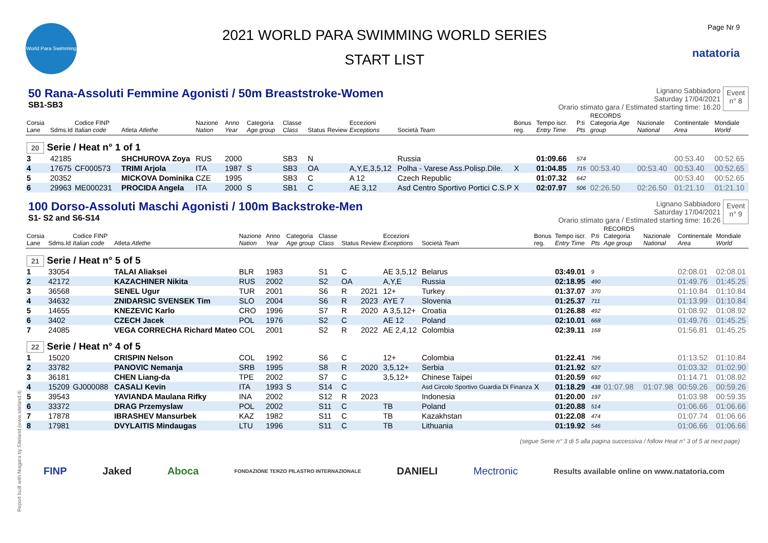World Para Swimming
2021 WORLD PARA SWIMMING WORLD SERIES
START LIST
Page Nr 9
natatoria
50 Rana-Assoluti Femmine Agonisti / 50m Breaststroke-Women
SB1-SB3
Lignano Sabbiadoro
Saturday 17/04/2021
Orario stimato gara / Estimated starting time: 16:20
Event
n° 8
| Corsia Lane | Sdms.Id | Codice FINP Italian code | Atleta Atlethe | Nazione Nation | Anno Year | Categoria Age group | Classe Class | Status | Review | Eccezioni Exceptions | Società Team | Bonus reg. | Tempo iscr. Entry Time | P.ti Pts | RECORDS Categoria Age group | Nazionale National | Continentale Area | Mondiale World |
| --- | --- | --- | --- | --- | --- | --- | --- | --- | --- | --- | --- | --- | --- | --- | --- | --- | --- | --- |
| 20 Serie / Heat n° 1 of 1 | | | | | | | | | | | | | | | | | | |
| 3 | 42185 | | SHCHUROVA Zoya | RUS | 2000 | | SB3 | N | | | Russia | | 01:09.66 | 574 | | | 00:53.40 | 00:52.65 |
| 4 | 17675 | CF000573 | TRIMI Arjola | ITA | 1987 | S | SB3 | OA | | A,Y,E,3,5,12 | Polha - Varese Ass.Polisp.Dile. | X | 01:04.85 | 715 | 00:53.40 | 00:53.40 | 00:53.40 | 00:52.65 |
| 5 | 20352 | | MICKOVA Dominika | CZE | 1995 | | SB3 | C | | A 12 | Czech Republic | | 01:07.32 | 642 | | | 00:53.40 | 00:52.65 |
| 6 | 29963 | ME000231 | PROCIDA Angela | ITA | 2000 | S | SB1 | C | | AE 3,12 | Asd Centro Sportivo Portici C.S.P | X | 02:07.97 | 506 | 02:26.50 | 02:26.50 | 01:21.10 | 01:21.10 |
100 Dorso-Assoluti Maschi Agonisti / 100m Backstroke-Men
S1- S2 and S6-S14
Lignano Sabbiadoro
Saturday 17/04/2021
Orario stimato gara / Estimated starting time: 16:26
Event
n° 9
| Corsia Lane | Sdms.Id | Codice FINP Italian code | Atleta Atlethe | Nazione Nation | Anno Year | Categoria Age group | Classe Class | Status | Review | Eccezioni Exceptions | Società Team | Bonus reg. | Tempo iscr. Entry Time | P.ti Pts | RECORDS Categoria Age group | Nazionale National | Continentale Area | Mondiale World |
| --- | --- | --- | --- | --- | --- | --- | --- | --- | --- | --- | --- | --- | --- | --- | --- | --- | --- | --- |
| 21 Serie / Heat n° 5 of 5 | | | | | | | | | | | | | | | | | | |
| 1 | 33054 | | TALAI Aliaksei | BLR | 1983 | | S1 | C | | AE 3,5,12 | Belarus | | 03:49.01 | 9 | | | 02:08.01 | 02:08.01 |
| 2 | 42172 | | KAZACHINER Nikita | RUS | 2002 | | S2 | OA | | A,Y,E | Russia | | 02:18.95 | 490 | | | 01:49.76 | 01:45.25 |
| 3 | 36568 | | SENEL Ugur | TUR | 2001 | | S6 | R | 2021 | 12+ | Turkey | | 01:37.07 | 370 | | | 01:10.84 | 01:10.84 |
| 4 | 34632 | | ZNIDARSIC SVENSEK Tim | SLO | 2004 | | S6 | R | 2023 | AYE 7 | Slovenia | | 01:25.37 | 711 | | | 01:13.99 | 01:10.84 |
| 5 | 14655 | | KNEZEVIC Karlo | CRO | 1996 | | S7 | R | 2020 | A 3,5,12+ | Croatia | | 01:26.88 | 492 | | | 01:08.92 | 01:08.92 |
| 6 | 3402 | | CZECH Jacek | POL | 1976 | | S2 | C | | AE 12 | Poland | | 02:10.01 | 668 | | | 01:49.76 | 01:45.25 |
| 7 | 24085 | | VEGA CORRECHA Richard Mateo | COL | 2001 | | S2 | R | 2022 | AE 2,4,12 | Colombia | | 02:39.11 | 168 | | | 01:56.81 | 01:45.25 |
| 22 Serie / Heat n° 4 of 5 | | | | | | | | | | | | | | | | | | |
| 1 | 15020 | | CRISPIN Nelson | COL | 1992 | | S6 | C | | 12+ | Colombia | | 01:22.41 | 796 | | | 01:13.52 | 01:10.84 |
| 2 | 33782 | | PANOVIC Nemanja | SRB | 1995 | | S8 | R | 2020 | 3,5,12+ | Serbia | | 01:21.92 | 527 | | | 01:03.32 | 01:02.90 |
| 3 | 36181 | | CHEN Liang-da | TPE | 2002 | | S7 | C | | 3,5,12+ | Chinese Taipei | | 01:20.59 | 692 | | | 01:14.71 | 01:08.92 |
| 4 | 15209 | GJ000088 | CASALI Kevin | ITA | 1993 | S | S14 | C | | | Asd Circolo Sportivo Guardia Di Finanza | X | 01:18.29 | 438 | 01:07.98 | 01:07.98 | 00:59.26 | 00:59.26 |
| 5 | 39543 | | YAVIANDA Maulana Rifky | INA | 2002 | | S12 | R | 2023 | | Indonesia | | 01:20.00 | 197 | | | 01:03.98 | 00:59.35 |
| 6 | 33372 | | DRAG Przemyslaw | POL | 2002 | | S11 | C | | TB | Poland | | 01:20.88 | 514 | | | 01:06.66 | 01:06.66 |
| 7 | 17878 | | IBRASHEV Mansurbek | KAZ | 1982 | | S11 | C | | TB | Kazakhstan | | 01:22.08 | 474 | | | 01:07.74 | 01:06.66 |
| 8 | 17981 | | DVYLAITIS Mindaugas | LTU | 1996 | | S11 | C | | TB | Lithuania | | 01:19.92 | 546 | | | 01:06.66 | 01:06.66 |
(segue Serie n° 3 di 5 alla pagina successiva / follow Heat n° 3 of 5 at next page)
FINP Jaked Aboca FONDAZIONE TERZO PILASTRO INTERNAZIONALE DANIELI Mectronic Results available online on www.natatoria.com
Report built with Niagara by Siteland (www.siteland.it)